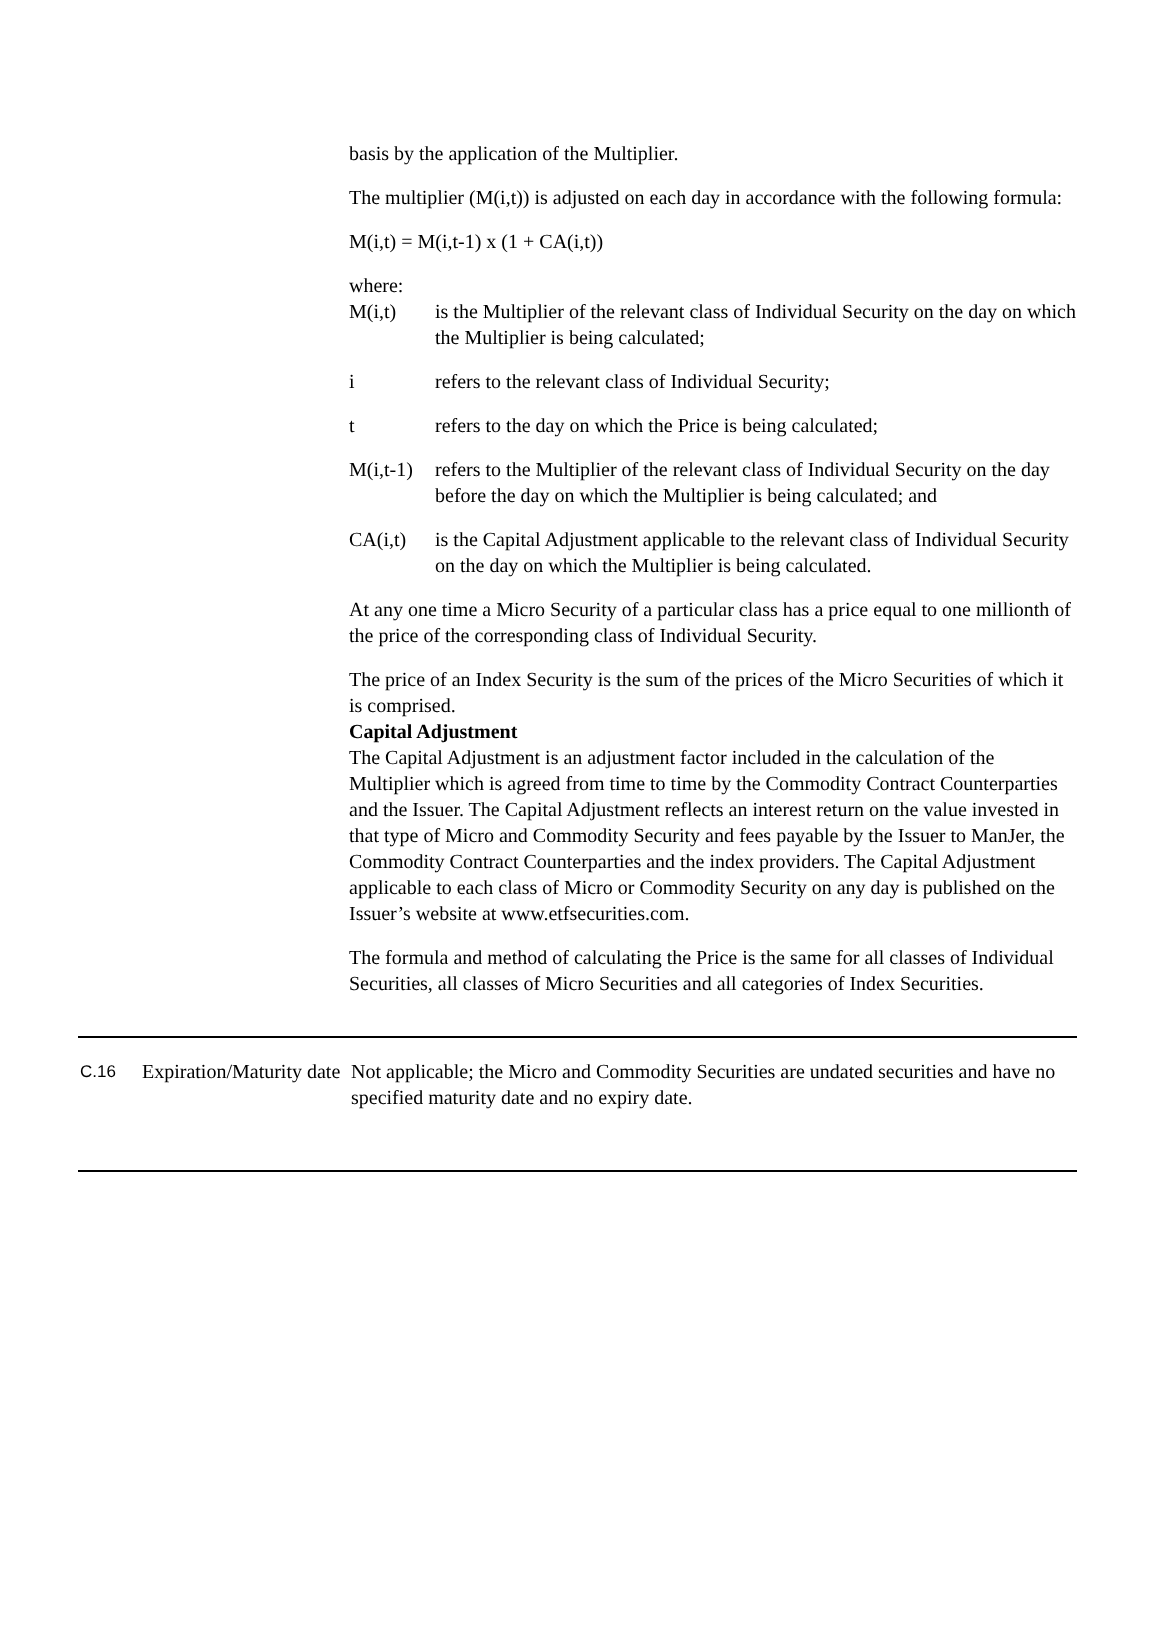basis by the application of the Multiplier.
The multiplier (M(i,t)) is adjusted on each day in accordance with the following formula:
M(i,t) = M(i,t-1) x (1 + CA(i,t))
where:
M(i,t) is the Multiplier of the relevant class of Individual Security on the day on which the Multiplier is being calculated;
i refers to the relevant class of Individual Security;
t refers to the day on which the Price is being calculated;
M(i,t-1)
refers to the Multiplier of the relevant class of Individual Security on the day before the day on which the Multiplier is being calculated; and
CA(i,t) is the Capital Adjustment applicable to the relevant class of Individual Security on the day on which the Multiplier is being calculated.
At any one time a Micro Security of a particular class has a price equal to one millionth of the price of the corresponding class of Individual Security.
The price of an Index Security is the sum of the prices of the Micro Securities of which it is comprised.
Capital Adjustment
The Capital Adjustment is an adjustment factor included in the calculation of the Multiplier which is agreed from time to time by the Commodity Contract Counterparties and the Issuer. The Capital Adjustment reflects an interest return on the value invested in that type of Micro and Commodity Security and fees payable by the Issuer to ManJer, the Commodity Contract Counterparties and the index providers. The Capital Adjustment applicable to each class of Micro or Commodity Security on any day is published on the Issuer’s website at www.etfsecurities.com.
The formula and method of calculating the Price is the same for all classes of Individual Securities, all classes of Micro Securities and all categories of Index Securities.
| C.16 | Expiration/Maturity date | Not applicable; the Micro and Commodity Securities are undated securities and have no specified maturity date and no expiry date. |